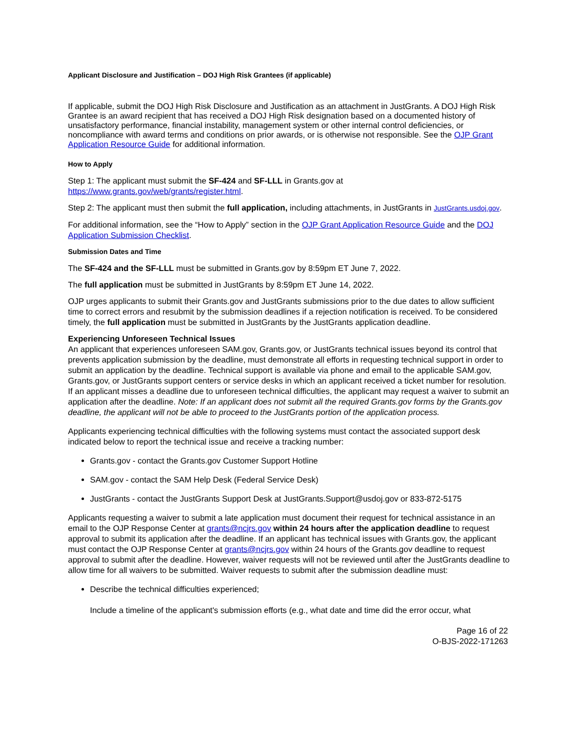Applicant Disclosure and Justification – DOJ High Risk Grantees (if applicable)
If applicable, submit the DOJ High Risk Disclosure and Justification as an attachment in JustGrants. A DOJ High Risk Grantee is an award recipient that has received a DOJ High Risk designation based on a documented history of unsatisfactory performance, financial instability, management system or other internal control deficiencies, or noncompliance with award terms and conditions on prior awards, or is otherwise not responsible. See the OJP Grant Application Resource Guide for additional information.
How to Apply
Step 1: The applicant must submit the SF-424 and SF-LLL in Grants.gov at https://www.grants.gov/web/grants/register.html.
Step 2: The applicant must then submit the full application, including attachments, in JustGrants in JustGrants.usdoj.gov.
For additional information, see the “How to Apply” section in the OJP Grant Application Resource Guide and the DOJ Application Submission Checklist.
Submission Dates and Time
The SF-424 and the SF-LLL must be submitted in Grants.gov by 8:59pm ET June 7, 2022.
The full application must be submitted in JustGrants by 8:59pm ET June 14, 2022.
OJP urges applicants to submit their Grants.gov and JustGrants submissions prior to the due dates to allow sufficient time to correct errors and resubmit by the submission deadlines if a rejection notification is received. To be considered timely, the full application must be submitted in JustGrants by the JustGrants application deadline.
Experiencing Unforeseen Technical Issues
An applicant that experiences unforeseen SAM.gov, Grants.gov, or JustGrants technical issues beyond its control that prevents application submission by the deadline, must demonstrate all efforts in requesting technical support in order to submit an application by the deadline. Technical support is available via phone and email to the applicable SAM.gov, Grants.gov, or JustGrants support centers or service desks in which an applicant received a ticket number for resolution. If an applicant misses a deadline due to unforeseen technical difficulties, the applicant may request a waiver to submit an application after the deadline. Note: If an applicant does not submit all the required Grants.gov forms by the Grants.gov deadline, the applicant will not be able to proceed to the JustGrants portion of the application process.
Applicants experiencing technical difficulties with the following systems must contact the associated support desk indicated below to report the technical issue and receive a tracking number:
Grants.gov - contact the Grants.gov Customer Support Hotline
SAM.gov - contact the SAM Help Desk (Federal Service Desk)
JustGrants - contact the JustGrants Support Desk at JustGrants.Support@usdoj.gov or 833-872-5175
Applicants requesting a waiver to submit a late application must document their request for technical assistance in an email to the OJP Response Center at grants@ncjrs.gov within 24 hours after the application deadline to request approval to submit its application after the deadline. If an applicant has technical issues with Grants.gov, the applicant must contact the OJP Response Center at grants@ncjrs.gov within 24 hours of the Grants.gov deadline to request approval to submit after the deadline. However, waiver requests will not be reviewed until after the JustGrants deadline to allow time for all waivers to be submitted. Waiver requests to submit after the submission deadline must:
Describe the technical difficulties experienced;
Include a timeline of the applicant's submission efforts (e.g., what date and time did the error occur, what
Page 16 of 22
O-BJS-2022-171263